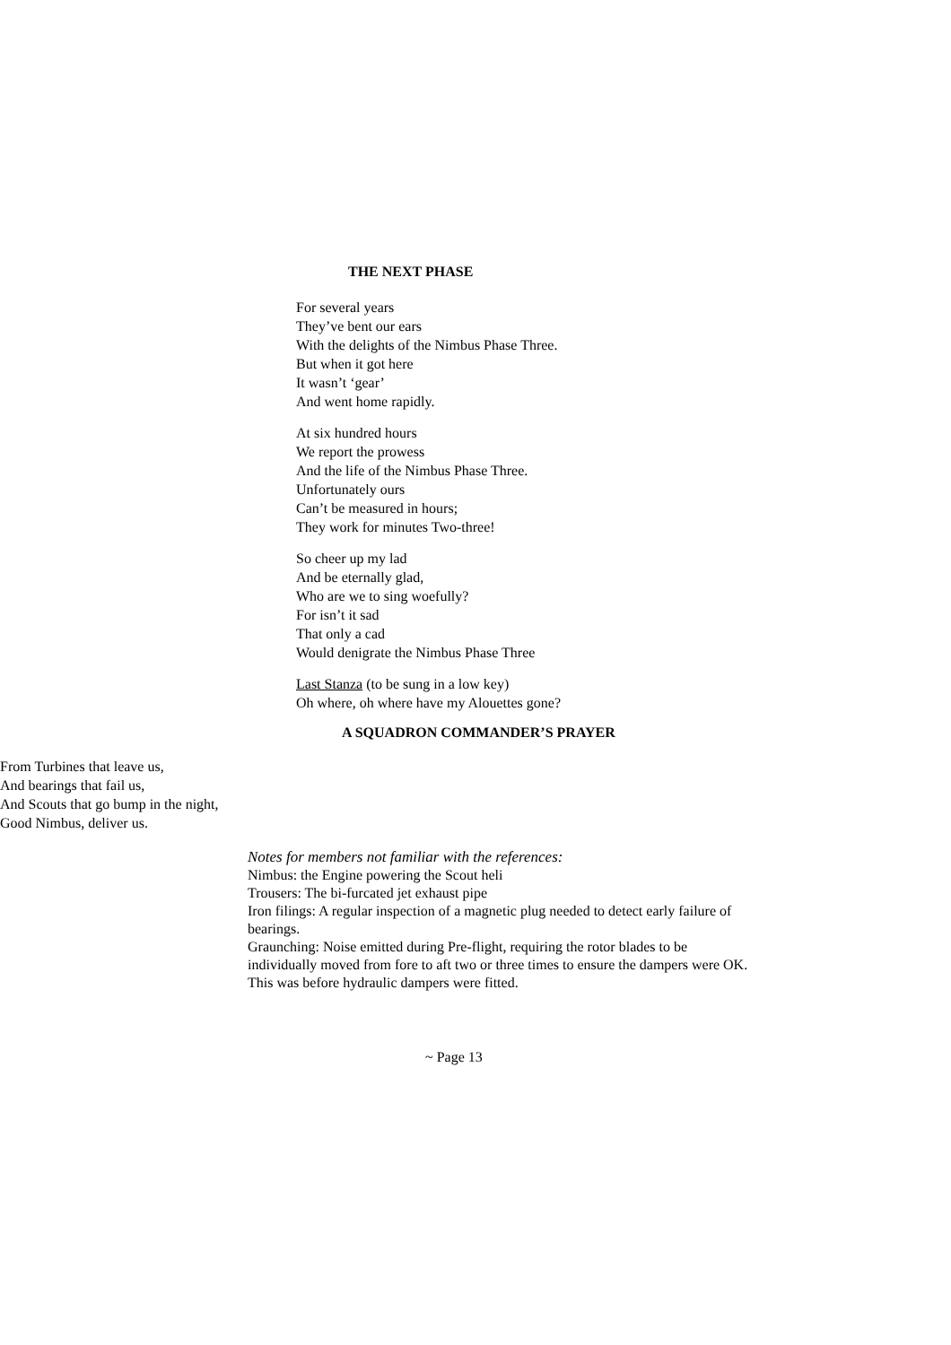THE NEXT PHASE
For several years
They’ve bent our ears
With the delights of the Nimbus Phase Three.
But when it got here
It wasn’t ‘gear’
And went home rapidly.
At six hundred hours
We report the prowess
And the life of the Nimbus Phase Three.
Unfortunately ours
Can’t be measured in hours;
They work for minutes Two-three!
So cheer up my lad
And be eternally glad,
Who are we to sing woefully?
For isn’t it sad
That only a cad
Would denigrate the Nimbus Phase Three
Last Stanza (to be sung in a low key)
Oh where, oh where have my Alouettes gone?
A SQUADRON COMMANDER’S PRAYER
From Turbines that leave us,
And bearings that fail us,
And Scouts that go bump in the night,
Good Nimbus, deliver us.
Notes for members not familiar with the references:
Nimbus: the Engine powering the Scout heli
Trousers: The bi-furcated jet exhaust pipe
Iron filings: A regular inspection of a magnetic plug needed to detect early failure of bearings.
Graunching: Noise emitted during Pre-flight, requiring the rotor blades to be individually moved from fore to aft two or three times to ensure the dampers were OK. This was before hydraulic dampers were fitted.
~ Page 13